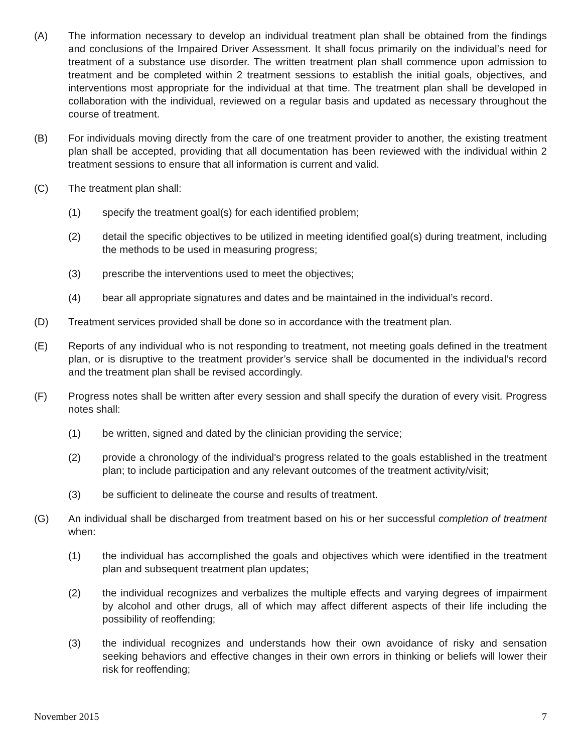(A) The information necessary to develop an individual treatment plan shall be obtained from the findings and conclusions of the Impaired Driver Assessment. It shall focus primarily on the individual’s need for treatment of a substance use disorder. The written treatment plan shall commence upon admission to treatment and be completed within 2 treatment sessions to establish the initial goals, objectives, and interventions most appropriate for the individual at that time. The treatment plan shall be developed in collaboration with the individual, reviewed on a regular basis and updated as necessary throughout the course of treatment.
(B) For individuals moving directly from the care of one treatment provider to another, the existing treatment plan shall be accepted, providing that all documentation has been reviewed with the individual within 2 treatment sessions to ensure that all information is current and valid.
(C) The treatment plan shall:
(1) specify the treatment goal(s) for each identified problem;
(2) detail the specific objectives to be utilized in meeting identified goal(s) during treatment, including the methods to be used in measuring progress;
(3) prescribe the interventions used to meet the objectives;
(4) bear all appropriate signatures and dates and be maintained in the individual’s record.
(D) Treatment services provided shall be done so in accordance with the treatment plan.
(E) Reports of any individual who is not responding to treatment, not meeting goals defined in the treatment plan, or is disruptive to the treatment provider’s service shall be documented in the individual’s record and the treatment plan shall be revised accordingly.
(F) Progress notes shall be written after every session and shall specify the duration of every visit. Progress notes shall:
(1) be written, signed and dated by the clinician providing the service;
(2) provide a chronology of the individual's progress related to the goals established in the treatment plan; to include participation and any relevant outcomes of the treatment activity/visit;
(3) be sufficient to delineate the course and results of treatment.
(G) An individual shall be discharged from treatment based on his or her successful completion of treatment when:
(1) the individual has accomplished the goals and objectives which were identified in the treatment plan and subsequent treatment plan updates;
(2) the individual recognizes and verbalizes the multiple effects and varying degrees of impairment by alcohol and other drugs, all of which may affect different aspects of their life including the possibility of reoffending;
(3) the individual recognizes and understands how their own avoidance of risky and sensation seeking behaviors and effective changes in their own errors in thinking or beliefs will lower their risk for reoffending;
November 2015 7